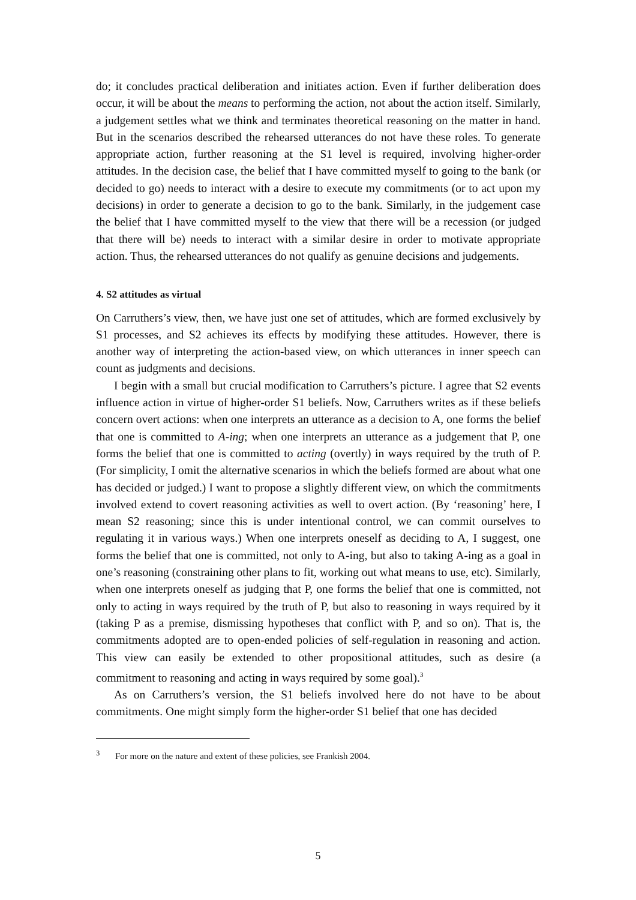do; it concludes practical deliberation and initiates action. Even if further deliberation does occur, it will be about the means to performing the action, not about the action itself. Similarly, a judgement settles what we think and terminates theoretical reasoning on the matter in hand. But in the scenarios described the rehearsed utterances do not have these roles. To generate appropriate action, further reasoning at the S1 level is required, involving higher-order attitudes. In the decision case, the belief that I have committed myself to going to the bank (or decided to go) needs to interact with a desire to execute my commitments (or to act upon my decisions) in order to generate a decision to go to the bank. Similarly, in the judgement case the belief that I have committed myself to the view that there will be a recession (or judged that there will be) needs to interact with a similar desire in order to motivate appropriate action. Thus, the rehearsed utterances do not qualify as genuine decisions and judgements.
4. S2 attitudes as virtual
On Carruthers’s view, then, we have just one set of attitudes, which are formed exclusively by S1 processes, and S2 achieves its effects by modifying these attitudes. However, there is another way of interpreting the action-based view, on which utterances in inner speech can count as judgments and decisions.
I begin with a small but crucial modification to Carruthers’s picture. I agree that S2 events influence action in virtue of higher-order S1 beliefs. Now, Carruthers writes as if these beliefs concern overt actions: when one interprets an utterance as a decision to A, one forms the belief that one is committed to A-ing; when one interprets an utterance as a judgement that P, one forms the belief that one is committed to acting (overtly) in ways required by the truth of P. (For simplicity, I omit the alternative scenarios in which the beliefs formed are about what one has decided or judged.) I want to propose a slightly different view, on which the commitments involved extend to covert reasoning activities as well to overt action. (By ‘reasoning’ here, I mean S2 reasoning; since this is under intentional control, we can commit ourselves to regulating it in various ways.) When one interprets oneself as deciding to A, I suggest, one forms the belief that one is committed, not only to A-ing, but also to taking A-ing as a goal in one’s reasoning (constraining other plans to fit, working out what means to use, etc). Similarly, when one interprets oneself as judging that P, one forms the belief that one is committed, not only to acting in ways required by the truth of P, but also to reasoning in ways required by it (taking P as a premise, dismissing hypotheses that conflict with P, and so on). That is, the commitments adopted are to open-ended policies of self-regulation in reasoning and action. This view can easily be extended to other propositional attitudes, such as desire (a commitment to reasoning and acting in ways required by some goal).<sup>3</sup>
As on Carruthers’s version, the S1 beliefs involved here do not have to be about commitments. One might simply form the higher-order S1 belief that one has decided
<sup>3</sup> For more on the nature and extent of these policies, see Frankish 2004.
5